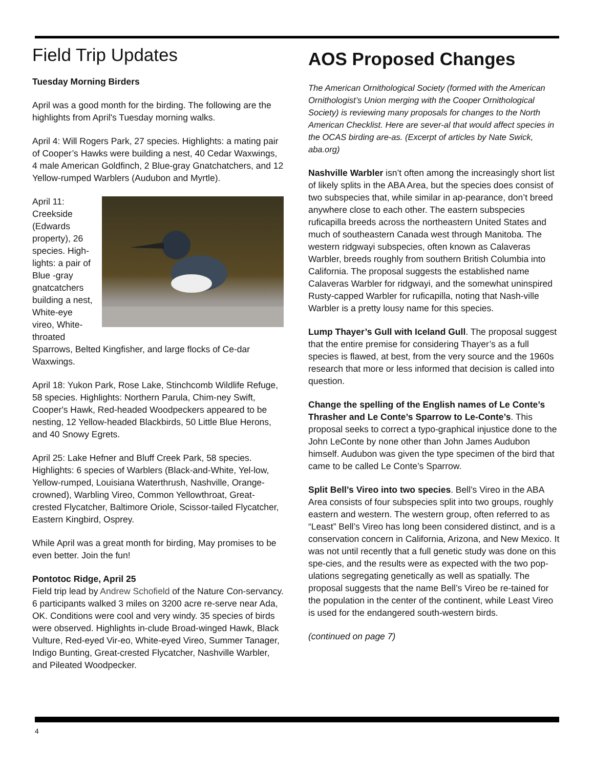Field Trip Updates
Tuesday Morning Birders
April was a good month for the birding. The following are the highlights from April's Tuesday morning walks.
April 4: Will Rogers Park, 27 species. Highlights: a mating pair of Cooper’s Hawks were building a nest, 40 Cedar Waxwings, 4 male American Goldfinch, 2 Blue-gray Gnatchatchers, and 12 Yellow-rumped Warblers (Audubon and Myrtle).
April 11: Creekside (Edwards property), 26 species. High-lights: a pair of Blue -gray gnatcatchers building a nest, White-eye vireo, White-throated Sparrows, Belted Kingfisher, and large flocks of Ce-dar Waxwings.
April 18: Yukon Park, Rose Lake, Stinchcomb Wildlife Refuge, 58 species. Highlights: Northern Parula, Chim-ney Swift, Cooper's Hawk, Red-headed Woodpeckers appeared to be nesting, 12 Yellow-headed Blackbirds, 50 Little Blue Herons, and 40 Snowy Egrets.
April 25: Lake Hefner and Bluff Creek Park, 58 species. Highlights: 6 species of Warblers (Black-and-White, Yel-low, Yellow-rumped, Louisiana Waterthrush, Nashville, Orange-crowned), Warbling Vireo, Common Yellowthroat, Great-crested Flycatcher, Baltimore Oriole, Scissor-tailed Flycatcher, Eastern Kingbird, Osprey.
While April was a great month for birding, May promises to be even better. Join the fun!
Pontotoc Ridge, April 25
Field trip lead by Andrew Schofield of the Nature Con-servancy. 6 participants walked 3 miles on 3200 acre re-serve near Ada, OK. Conditions were cool and very windy. 35 species of birds were observed. Highlights in-clude Broad-winged Hawk, Black Vulture, Red-eyed Vir-eo, White-eyed Vireo, Summer Tanager, Indigo Bunting, Great-crested Flycatcher, Nashville Warbler, and Pileated Woodpecker.
AOS Proposed Changes
The American Ornithological Society (formed with the American Ornithologist’s Union merging with the Cooper Ornithological Society) is reviewing many proposals for changes to the North American Checklist. Here are sever-al that would affect species in the OCAS birding are-as. (Excerpt of articles by Nate Swick, aba.org)
Nashville Warbler isn’t often among the increasingly short list of likely splits in the ABA Area, but the species does consist of two subspecies that, while similar in ap-pearance, don’t breed anywhere close to each other. The eastern subspecies ruficapilla breeds across the northeastern United States and much of southeastern Canada west through Manitoba. The western ridgwayi subspecies, often known as Calaveras Warbler, breeds roughly from southern British Columbia into California. The proposal suggests the established name Calaveras Warbler for ridgwayi, and the somewhat uninspired Rusty-capped Warbler for ruficapilla, noting that Nash-ville Warbler is a pretty lousy name for this species.
Lump Thayer’s Gull with Iceland Gull. The proposal suggest that the entire premise for considering Thayer’s as a full species is flawed, at best, from the very source and the 1960s research that more or less informed that decision is called into question.
Change the spelling of the English names of Le Conte’s Thrasher and Le Conte’s Sparrow to Le-Conte’s. This proposal seeks to correct a typo-graphical injustice done to the John LeConte by none other than John James Audubon himself. Audubon was given the type specimen of the bird that came to be called Le Conte’s Sparrow.
Split Bell’s Vireo into two species. Bell’s Vireo in the ABA Area consists of four subspecies split into two groups, roughly eastern and western. The western group, often referred to as “Least” Bell’s Vireo has long been considered distinct, and is a conservation concern in California, Arizona, and New Mexico. It was not until recently that a full genetic study was done on this spe-cies, and the results were as expected with the two pop-ulations segregating genetically as well as spatially. The proposal suggests that the name Bell’s Vireo be re-tained for the population in the center of the continent, while Least Vireo is used for the endangered south-western birds.
(continued on page 7)
4